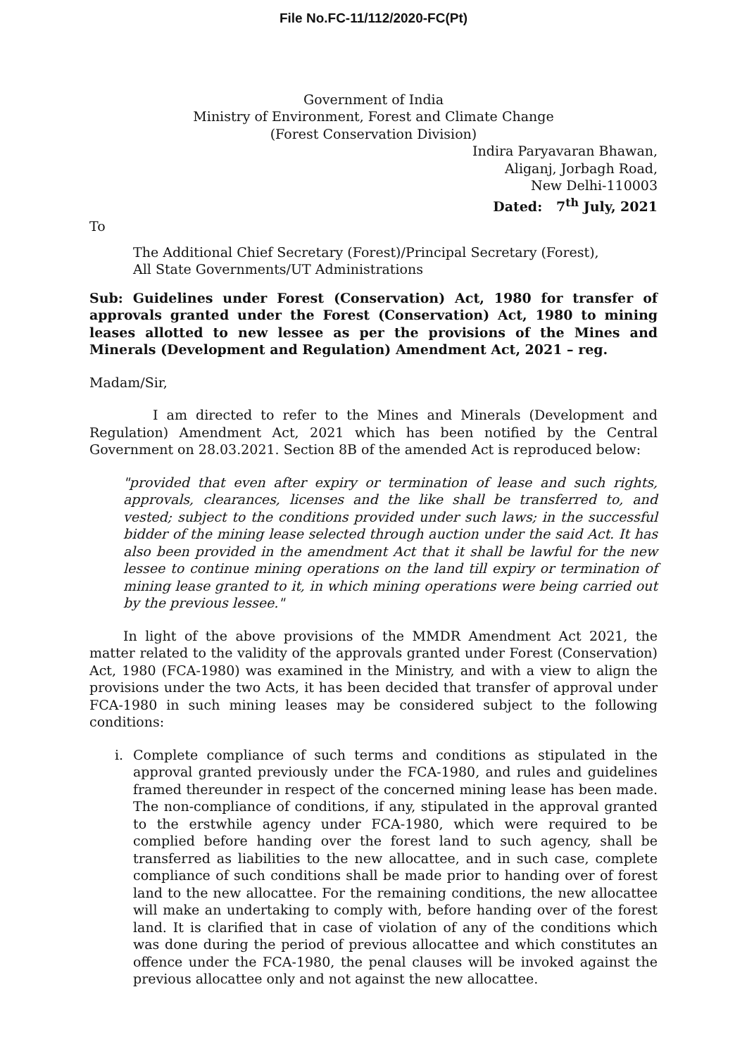File No.FC-11/112/2020-FC(Pt)
Government of India
Ministry of Environment, Forest and Climate Change
(Forest Conservation Division)
Indira Paryavaran Bhawan,
Aliganj, Jorbagh Road,
New Delhi-110003
Dated: 7<sup>th</sup> July, 2021
To
The Additional Chief Secretary (Forest)/Principal Secretary (Forest),
All State Governments/UT Administrations
Sub: Guidelines under Forest (Conservation) Act, 1980 for transfer of approvals granted under the Forest (Conservation) Act, 1980 to mining leases allotted to new lessee as per the provisions of the Mines and Minerals (Development and Regulation) Amendment Act, 2021 – reg.
Madam/Sir,
I am directed to refer to the Mines and Minerals (Development and Regulation) Amendment Act, 2021 which has been notified by the Central Government on 28.03.2021. Section 8B of the amended Act is reproduced below:
"provided that even after expiry or termination of lease and such rights, approvals, clearances, licenses and the like shall be transferred to, and vested; subject to the conditions provided under such laws; in the successful bidder of the mining lease selected through auction under the said Act. It has also been provided in the amendment Act that it shall be lawful for the new lessee to continue mining operations on the land till expiry or termination of mining lease granted to it, in which mining operations were being carried out by the previous lessee."
In light of the above provisions of the MMDR Amendment Act 2021, the matter related to the validity of the approvals granted under Forest (Conservation) Act, 1980 (FCA-1980) was examined in the Ministry, and with a view to align the provisions under the two Acts, it has been decided that transfer of approval under FCA-1980 in such mining leases may be considered subject to the following conditions:
i. Complete compliance of such terms and conditions as stipulated in the approval granted previously under the FCA-1980, and rules and guidelines framed thereunder in respect of the concerned mining lease has been made. The non-compliance of conditions, if any, stipulated in the approval granted to the erstwhile agency under FCA-1980, which were required to be complied before handing over the forest land to such agency, shall be transferred as liabilities to the new allocattee, and in such case, complete compliance of such conditions shall be made prior to handing over of forest land to the new allocattee. For the remaining conditions, the new allocattee will make an undertaking to comply with, before handing over of the forest land. It is clarified that in case of violation of any of the conditions which was done during the period of previous allocattee and which constitutes an offence under the FCA-1980, the penal clauses will be invoked against the previous allocattee only and not against the new allocattee.